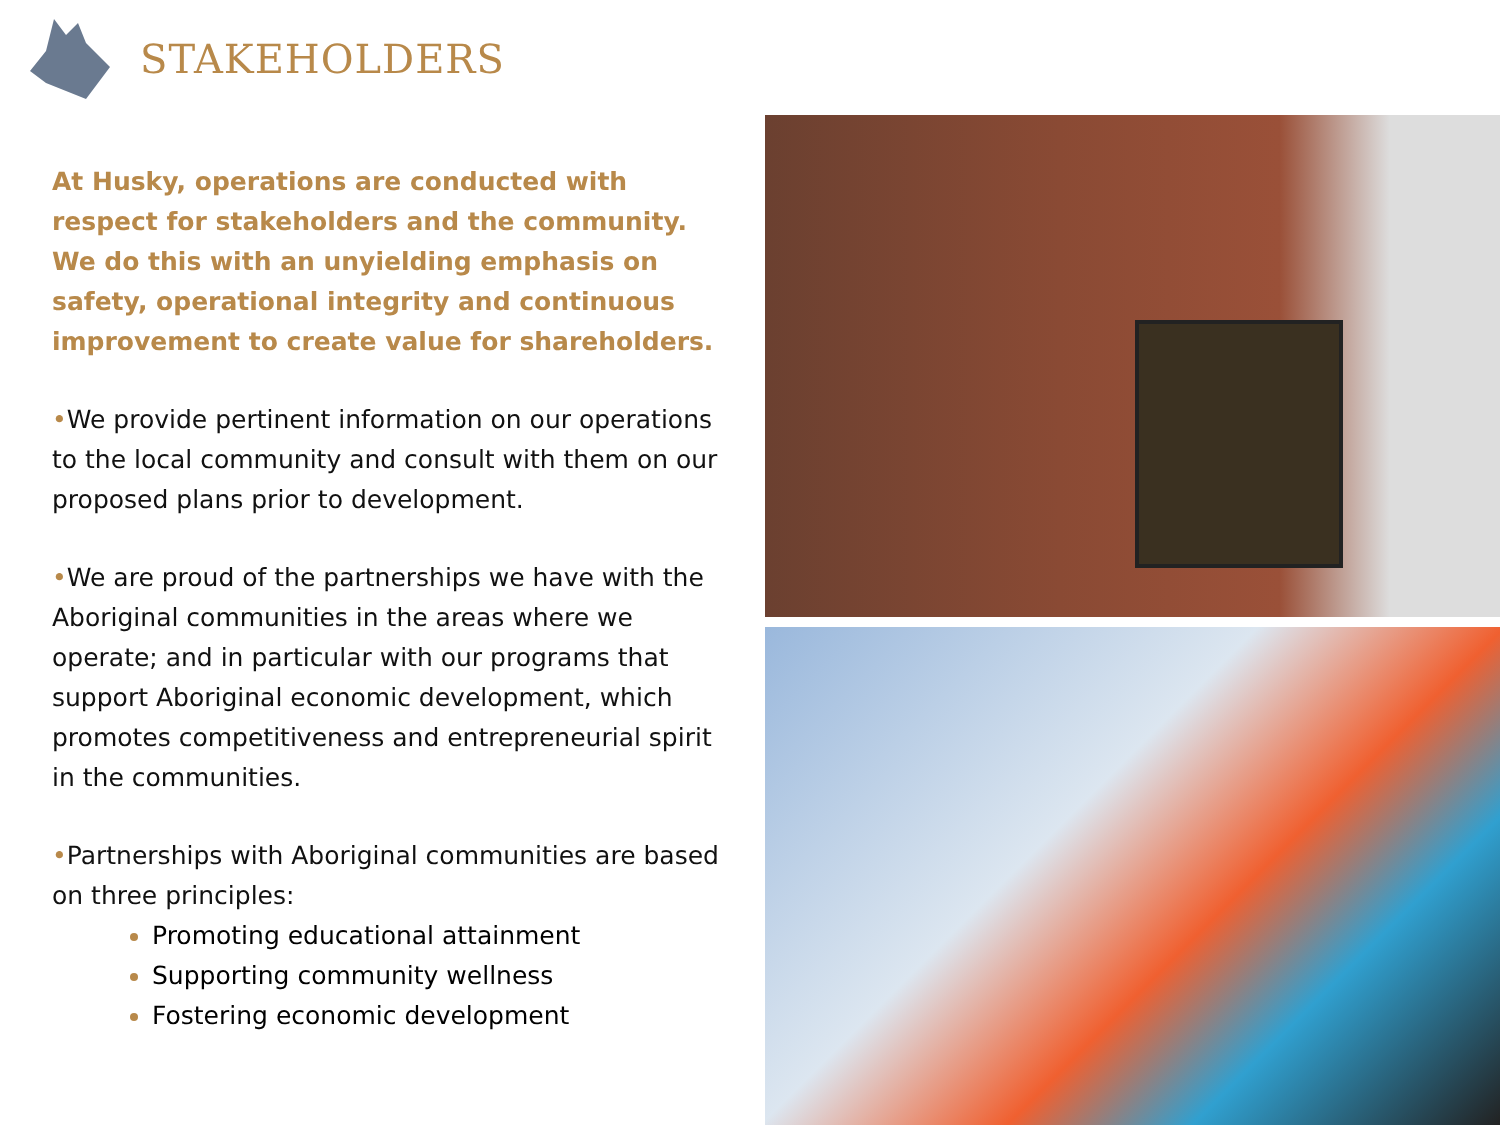STAKEHOLDERS
At Husky, operations are conducted with respect for stakeholders and the community. We do this with an unyielding emphasis on safety, operational integrity and continuous improvement to create value for shareholders.
•We provide pertinent information on our operations to the local community and consult with them on our proposed plans prior to development.
•We are proud of the partnerships we have with the Aboriginal communities in the areas where we operate; and in particular with our programs that support Aboriginal economic development, which promotes competitiveness and entrepreneurial spirit in the communities.
•Partnerships with Aboriginal communities are based on three principles:
Promoting educational attainment
Supporting community wellness
Fostering economic development